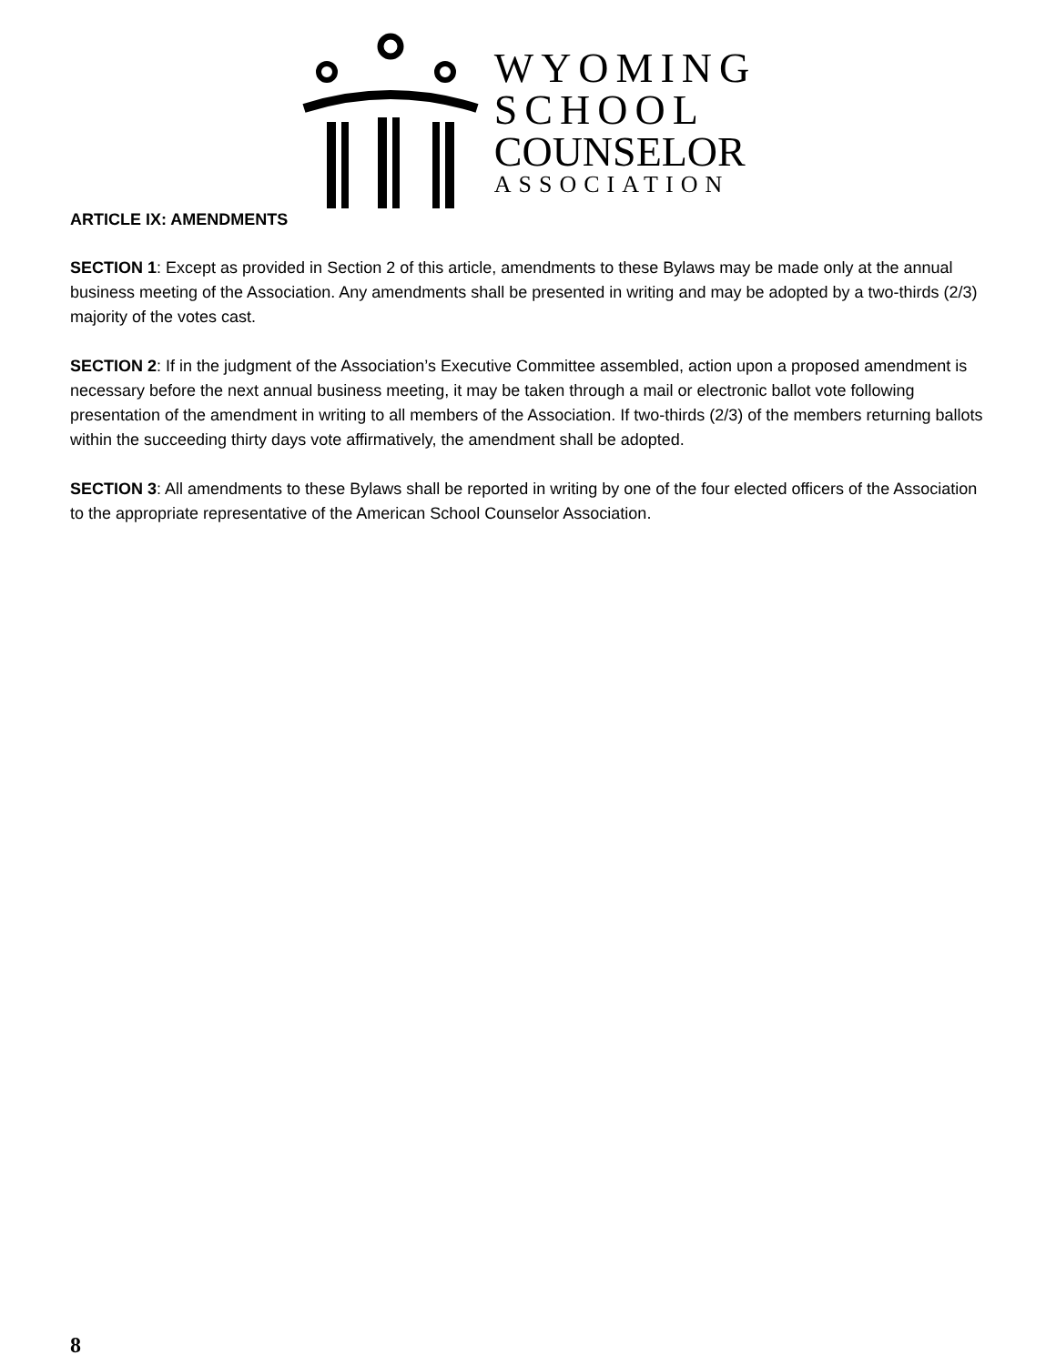WYOMING
SCHOOL
COUNSELOR
ASSOCIATION
ARTICLE IX: AMENDMENTS
SECTION 1: Except as provided in Section 2 of this article, amendments to these Bylaws may be made only at the annual business meeting of the Association. Any amendments shall be presented in writing and may be adopted by a two-thirds (2/3) majority of the votes cast.
SECTION 2: If in the judgment of the Association’s Executive Committee assembled, action upon a proposed amendment is necessary before the next annual business meeting, it may be taken through a mail or electronic ballot vote following presentation of the amendment in writing to all members of the Association. If two-thirds (2/3) of the members returning ballots within the succeeding thirty days vote affirmatively, the amendment shall be adopted.
SECTION 3: All amendments to these Bylaws shall be reported in writing by one of the four elected officers of the Association to the appropriate representative of the American School Counselor Association.
8